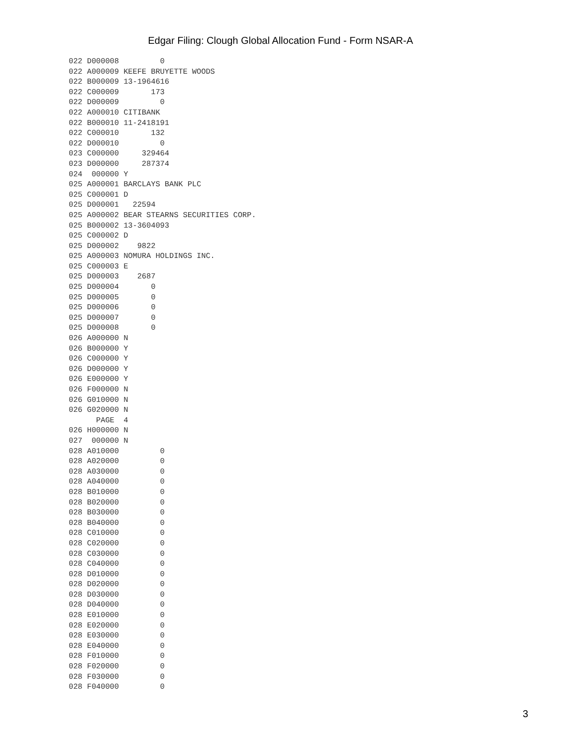Edgar Filing: Clough Global Allocation Fund - Form NSAR-A
022 D000008         0
022 A000009 KEEFE BRUYETTE WOODS
022 B000009 13-1964616
022 C000009       173
022 D000009         0
022 A000010 CITIBANK
022 B000010 11-2418191
022 C000010       132
022 D000010         0
023 C000000     329464
023 D000000     287374
024  000000 Y
025 A000001 BARCLAYS BANK PLC
025 C000001 D
025 D000001   22594
025 A000002 BEAR STEARNS SECURITIES CORP.
025 B000002 13-3604093
025 C000002 D
025 D000002    9822
025 A000003 NOMURA HOLDINGS INC.
025 C000003 E
025 D000003    2687
025 D000004       0
025 D000005       0
025 D000006       0
025 D000007       0
025 D000008       0
026 A000000 N
026 B000000 Y
026 C000000 Y
026 D000000 Y
026 E000000 Y
026 F000000 N
026 G010000 N
026 G020000 N
      PAGE  4
026 H000000 N
027  000000 N
028 A010000         0
028 A020000         0
028 A030000         0
028 A040000         0
028 B010000         0
028 B020000         0
028 B030000         0
028 B040000         0
028 C010000         0
028 C020000         0
028 C030000         0
028 C040000         0
028 D010000         0
028 D020000         0
028 D030000         0
028 D040000         0
028 E010000         0
028 E020000         0
028 E030000         0
028 E040000         0
028 F010000         0
028 F020000         0
028 F030000         0
028 F040000         0
3